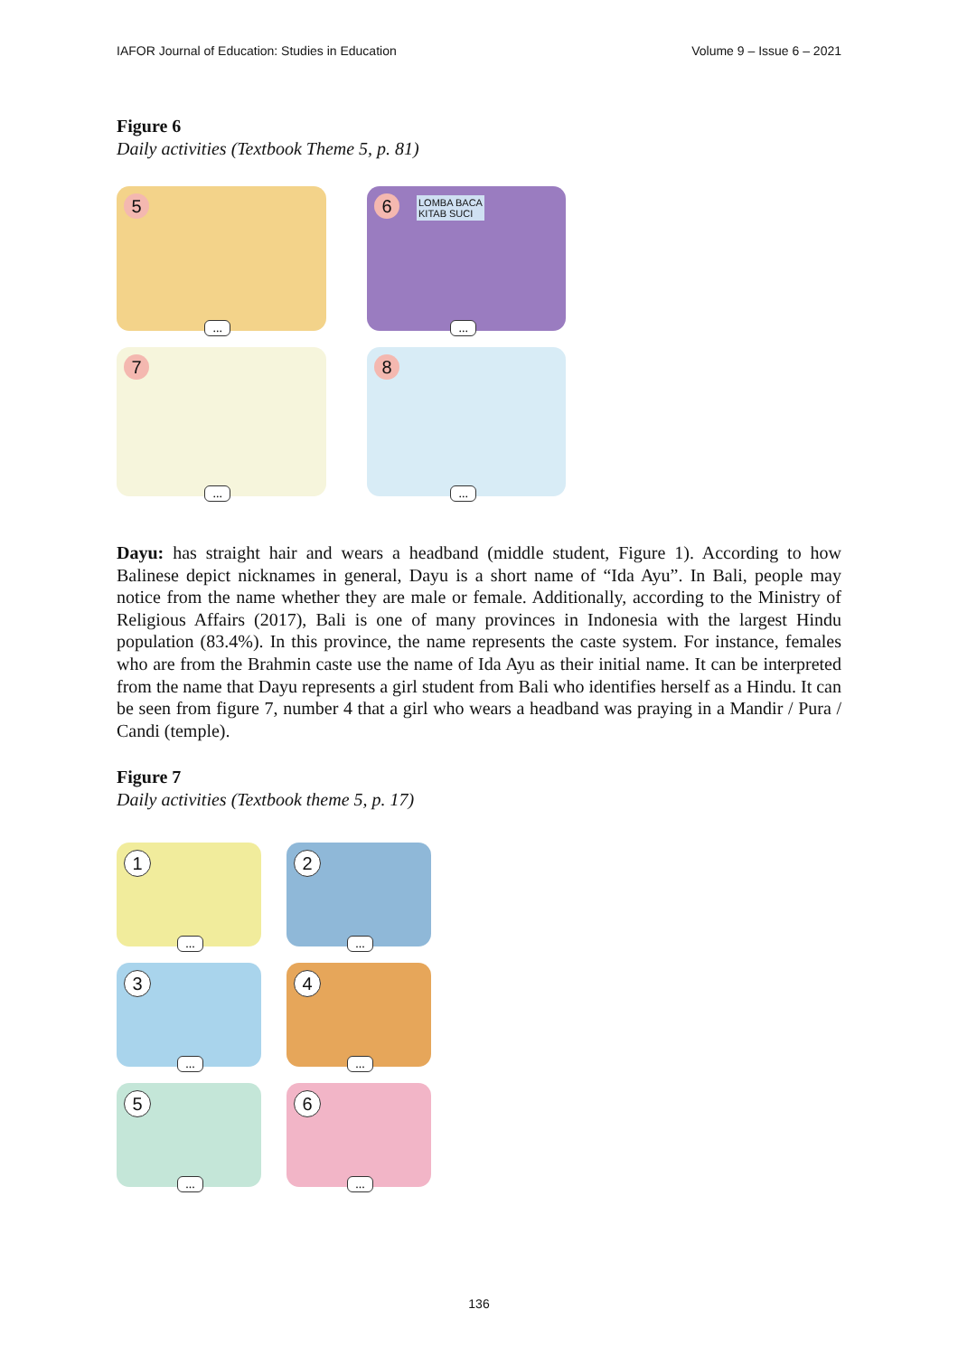IAFOR Journal of Education: Studies in Education Volume 9 – Issue 6 – 2021
Figure 6
Daily activities (Textbook Theme 5, p. 81)
5...
6 LOMBA BACA
KITAB SUCI...
7...
8...
Dayu: has straight hair and wears a headband (middle student, Figure 1). According to how Balinese depict nicknames in general, Dayu is a short name of “Ida Ayu”. In Bali, people may notice from the name whether they are male or female. Additionally, according to the Ministry of Religious Affairs (2017), Bali is one of many provinces in Indonesia with the largest Hindu population (83.4%). In this province, the name represents the caste system. For instance, females who are from the Brahmin caste use the name of Ida Ayu as their initial name. It can be interpreted from the name that Dayu represents a girl student from Bali who identifies herself as a Hindu. It can be seen from figure 7, number 4 that a girl who wears a headband was praying in a Mandir / Pura / Candi (temple).
Figure 7
Daily activities (Textbook theme 5, p. 17)
1...
2...
3...
4...
5...
6...
136